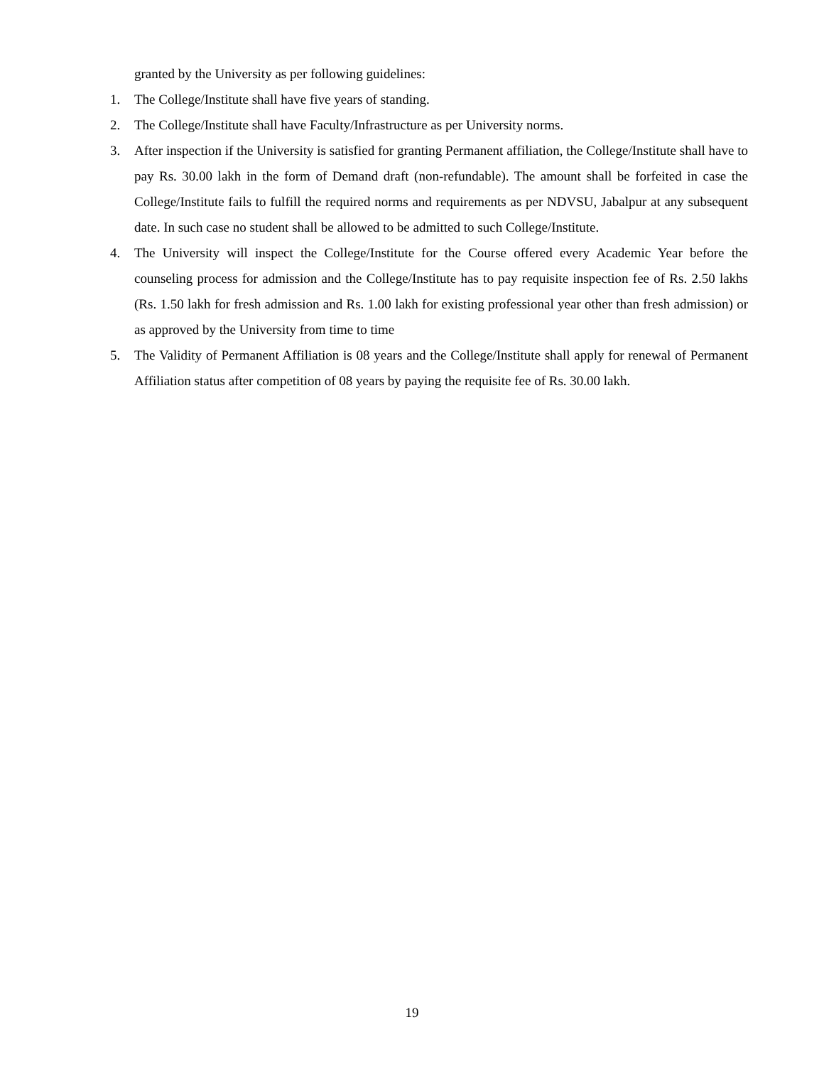granted by the University as per following guidelines:
1. The College/Institute shall have five years of standing.
2. The College/Institute shall have Faculty/Infrastructure as per University norms.
3. After inspection if the University is satisfied for granting Permanent affiliation, the College/Institute shall have to pay Rs. 30.00 lakh in the form of Demand draft (non-refundable). The amount shall be forfeited in case the College/Institute fails to fulfill the required norms and requirements as per NDVSU, Jabalpur at any subsequent date. In such case no student shall be allowed to be admitted to such College/Institute.
4. The University will inspect the College/Institute for the Course offered every Academic Year before the counseling process for admission and the College/Institute has to pay requisite inspection fee of Rs. 2.50 lakhs (Rs. 1.50 lakh for fresh admission and Rs. 1.00 lakh for existing professional year other than fresh admission) or as approved by the University from time to time
5. The Validity of Permanent Affiliation is 08 years and the College/Institute shall apply for renewal of Permanent Affiliation status after competition of 08 years by paying the requisite fee of Rs. 30.00 lakh.
19